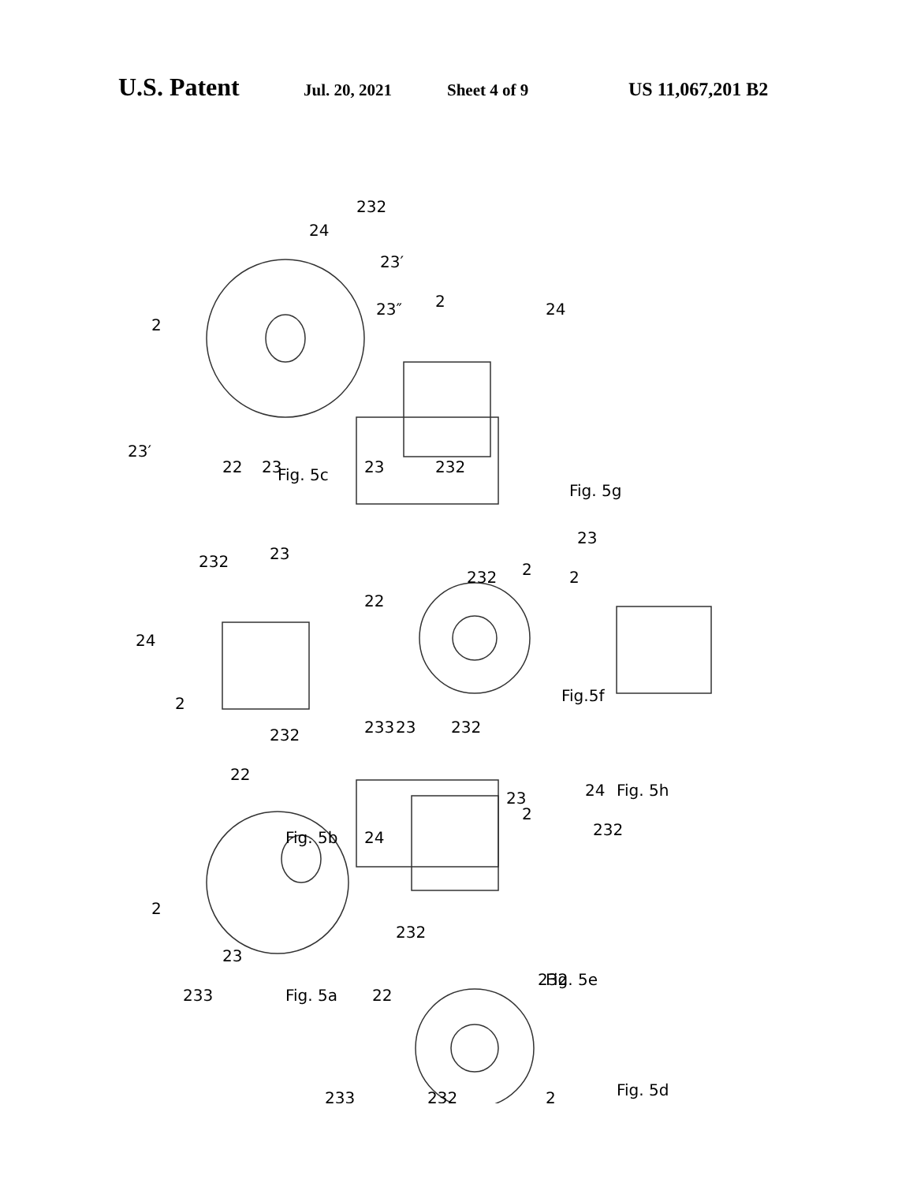U.S. Patent Jul. 20, 2021 Sheet 4 of 9 US 11,067,201 B2
Fig. 5c
Fig. 5b
Fig. 5a
Fig. 5g
Fig.5f
Fig. 5h
Fig. 5e
Fig. 5d
2
24
232
23′
23″
23′
22
23
232
24
2
23
232
23
232
2
24
22
232
2
233
23
232
23
2
24
232
22
2
233
23
24
232
23
2
22
232
2
233
232